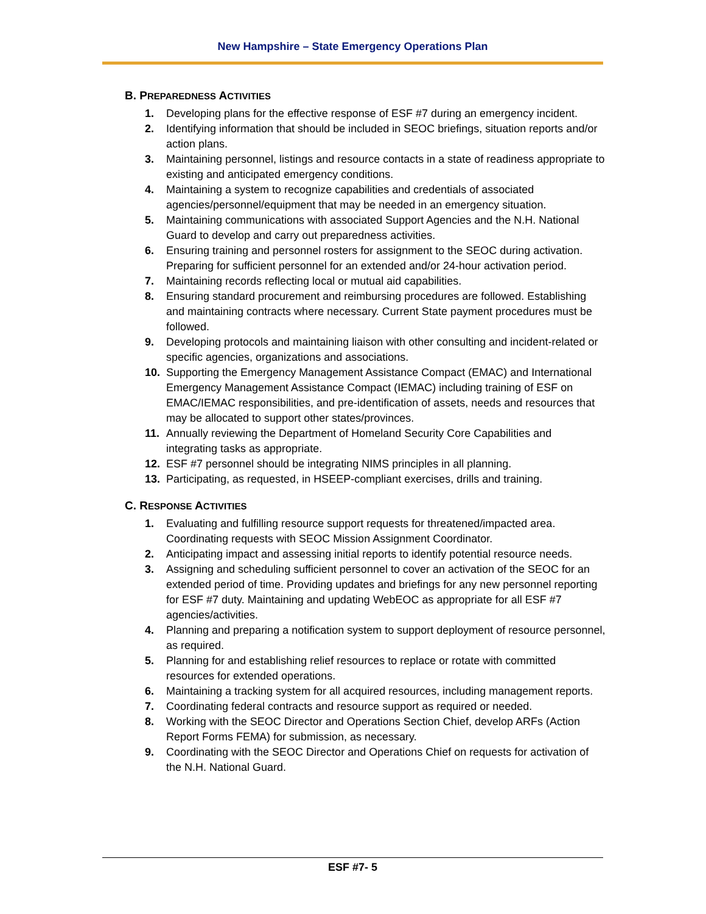New Hampshire – State Emergency Operations Plan
B. PREPAREDNESS ACTIVITIES
1. Developing plans for the effective response of ESF #7 during an emergency incident.
2. Identifying information that should be included in SEOC briefings, situation reports and/or action plans.
3. Maintaining personnel, listings and resource contacts in a state of readiness appropriate to existing and anticipated emergency conditions.
4. Maintaining a system to recognize capabilities and credentials of associated agencies/personnel/equipment that may be needed in an emergency situation.
5. Maintaining communications with associated Support Agencies and the N.H. National Guard to develop and carry out preparedness activities.
6. Ensuring training and personnel rosters for assignment to the SEOC during activation. Preparing for sufficient personnel for an extended and/or 24-hour activation period.
7. Maintaining records reflecting local or mutual aid capabilities.
8. Ensuring standard procurement and reimbursing procedures are followed. Establishing and maintaining contracts where necessary. Current State payment procedures must be followed.
9. Developing protocols and maintaining liaison with other consulting and incident-related or specific agencies, organizations and associations.
10. Supporting the Emergency Management Assistance Compact (EMAC) and International Emergency Management Assistance Compact (IEMAC) including training of ESF on EMAC/IEMAC responsibilities, and pre-identification of assets, needs and resources that may be allocated to support other states/provinces.
11. Annually reviewing the Department of Homeland Security Core Capabilities and integrating tasks as appropriate.
12. ESF #7 personnel should be integrating NIMS principles in all planning.
13. Participating, as requested, in HSEEP-compliant exercises, drills and training.
C. RESPONSE ACTIVITIES
1. Evaluating and fulfilling resource support requests for threatened/impacted area. Coordinating requests with SEOC Mission Assignment Coordinator.
2. Anticipating impact and assessing initial reports to identify potential resource needs.
3. Assigning and scheduling sufficient personnel to cover an activation of the SEOC for an extended period of time. Providing updates and briefings for any new personnel reporting for ESF #7 duty. Maintaining and updating WebEOC as appropriate for all ESF #7 agencies/activities.
4. Planning and preparing a notification system to support deployment of resource personnel, as required.
5. Planning for and establishing relief resources to replace or rotate with committed resources for extended operations.
6. Maintaining a tracking system for all acquired resources, including management reports.
7. Coordinating federal contracts and resource support as required or needed.
8. Working with the SEOC Director and Operations Section Chief, develop ARFs (Action Report Forms FEMA) for submission, as necessary.
9. Coordinating with the SEOC Director and Operations Chief on requests for activation of the N.H. National Guard.
ESF #7- 5